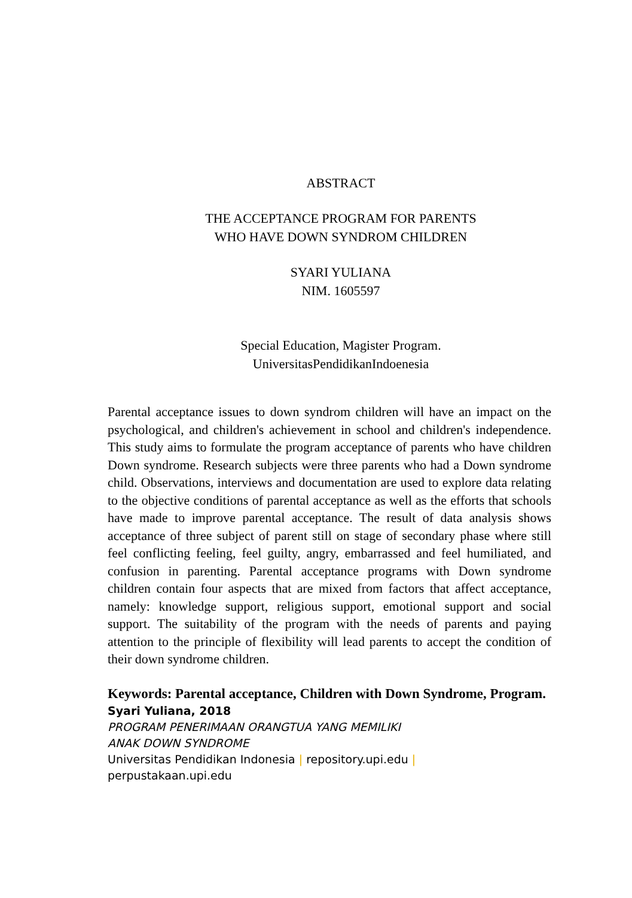ABSTRACT
THE ACCEPTANCE PROGRAM FOR PARENTS
WHO HAVE DOWN SYNDROM CHILDREN
SYARI YULIANA
NIM. 1605597
Special Education, Magister Program.
UniversitasPendidikanIndoenesia
Parental acceptance issues to down syndrom children will have an impact on the psychological, and children's achievement in school and children's independence. This study aims to formulate the program acceptance of parents who have children Down syndrome. Research subjects were three parents who had a Down syndrome child. Observations, interviews and documentation are used to explore data relating to the objective conditions of parental acceptance as well as the efforts that schools have made to improve parental acceptance. The result of data analysis shows acceptance of three subject of parent still on stage of secondary phase where still feel conflicting feeling, feel guilty, angry, embarrassed and feel humiliated, and confusion in parenting. Parental acceptance programs with Down syndrome children contain four aspects that are mixed from factors that affect acceptance, namely: knowledge support, religious support, emotional support and social support. The suitability of the program with the needs of parents and paying attention to the principle of flexibility will lead parents to accept the condition of their down syndrome children.
Keywords: Parental acceptance, Children with Down Syndrome, Program.
Syari Yuliana, 2018
PROGRAM PENERIMAAN ORANGTUA YANG MEMILIKI
ANAK DOWN SYNDROME
Universitas Pendidikan Indonesia | repository.upi.edu |
perpustakaan.upi.edu